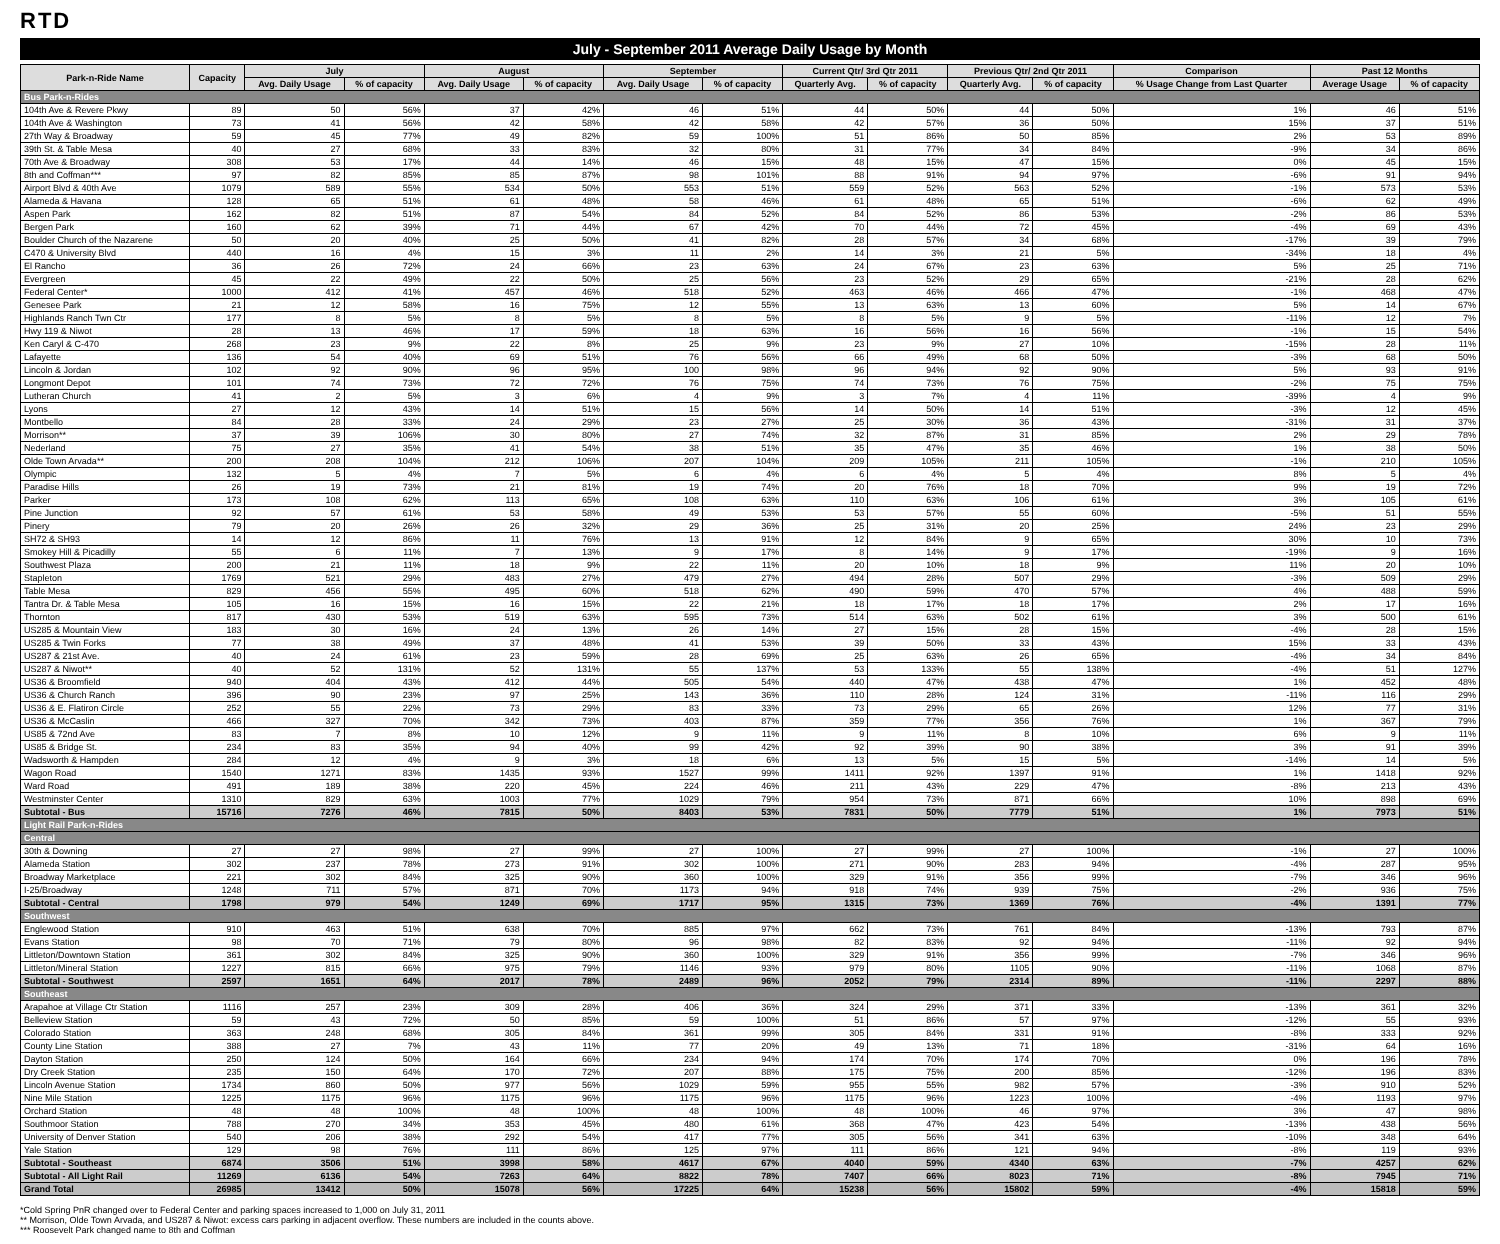RTD
July - September 2011 Average Daily Usage by Month
| Park-n-Ride Name | Capacity | July | | August | | September | | Current Qtr/ 3rd Qtr 2011 | | Previous Qtr/ 2nd Qtr 2011 | | Comparison | Past 12 Months | |
| --- | --- | --- | --- | --- | --- | --- | --- | --- | --- | --- | --- | --- | --- | --- |
| | | Avg. Daily Usage | % of capacity | Avg. Daily Usage | % of capacity | Avg. Daily Usage | % of capacity | Quarterly Avg. | % of capacity | Quarterly Avg. | % of capacity | % Usage Change from Last Quarter | Average Usage | % of capacity |
| Bus Park-n-Rides | | | | | | | | | | | | | | |
| 104th Ave & Revere Pkwy | 89 | 50 | 56% | 37 | 42% | 46 | 51% | 44 | 50% | 44 | 50% | 1% | 46 | 51% |
| 104th Ave & Washington | 73 | 41 | 56% | 42 | 58% | 42 | 58% | 42 | 57% | 36 | 50% | 15% | 37 | 51% |
| 27th Way & Broadway | 59 | 45 | 77% | 49 | 82% | 59 | 100% | 51 | 86% | 50 | 85% | 2% | 53 | 89% |
| 39th St. & Table Mesa | 40 | 27 | 68% | 33 | 83% | 32 | 80% | 31 | 77% | 34 | 84% | -9% | 34 | 86% |
| 70th Ave & Broadway | 308 | 53 | 17% | 44 | 14% | 46 | 15% | 48 | 15% | 47 | 15% | 0% | 45 | 15% |
| 8th and Coffman*** | 97 | 82 | 85% | 85 | 87% | 98 | 101% | 88 | 91% | 94 | 97% | -6% | 91 | 94% |
| Airport Blvd & 40th Ave | 1079 | 589 | 55% | 534 | 50% | 553 | 51% | 559 | 52% | 563 | 52% | -1% | 573 | 53% |
| Alameda & Havana | 128 | 65 | 51% | 61 | 48% | 58 | 46% | 61 | 48% | 65 | 51% | -6% | 62 | 49% |
| Aspen Park | 162 | 82 | 51% | 87 | 54% | 84 | 52% | 84 | 52% | 86 | 53% | -2% | 86 | 53% |
| Bergen Park | 160 | 62 | 39% | 71 | 44% | 67 | 42% | 70 | 44% | 72 | 45% | -4% | 69 | 43% |
| Boulder Church of the Nazarene | 50 | 20 | 40% | 25 | 50% | 41 | 82% | 28 | 57% | 34 | 68% | -17% | 39 | 79% |
| C470 & University Blvd | 440 | 16 | 4% | 15 | 3% | 11 | 2% | 14 | 3% | 21 | 5% | -34% | 18 | 4% |
| El Rancho | 36 | 26 | 72% | 24 | 66% | 23 | 63% | 24 | 67% | 23 | 63% | 5% | 25 | 71% |
| Evergreen | 45 | 22 | 49% | 22 | 50% | 25 | 56% | 23 | 52% | 29 | 65% | -21% | 28 | 62% |
| Federal Center* | 1000 | 412 | 41% | 457 | 46% | 518 | 52% | 463 | 46% | 466 | 47% | -1% | 468 | 47% |
| Genesee Park | 21 | 12 | 58% | 16 | 75% | 12 | 55% | 13 | 63% | 13 | 60% | 5% | 14 | 67% |
| Highlands Ranch Twn Ctr | 177 | 8 | 5% | 8 | 5% | 8 | 5% | 8 | 5% | 9 | 5% | -11% | 12 | 7% |
| Hwy 119 & Niwot | 28 | 13 | 46% | 17 | 59% | 18 | 63% | 16 | 56% | 16 | 56% | -1% | 15 | 54% |
| Ken Caryl & C-470 | 268 | 23 | 9% | 22 | 8% | 25 | 9% | 23 | 9% | 27 | 10% | -15% | 28 | 11% |
| Lafayette | 136 | 54 | 40% | 69 | 51% | 76 | 56% | 66 | 49% | 68 | 50% | -3% | 68 | 50% |
| Lincoln & Jordan | 102 | 92 | 90% | 96 | 95% | 100 | 98% | 96 | 94% | 92 | 90% | 5% | 93 | 91% |
| Longmont Depot | 101 | 74 | 73% | 72 | 72% | 76 | 75% | 74 | 73% | 76 | 75% | -2% | 75 | 75% |
| Lutheran Church | 41 | 2 | 5% | 3 | 6% | 4 | 9% | 3 | 7% | 4 | 11% | -39% | 4 | 9% |
| Lyons | 27 | 12 | 43% | 14 | 51% | 15 | 56% | 14 | 50% | 14 | 51% | -3% | 12 | 45% |
| Montbello | 84 | 28 | 33% | 24 | 29% | 23 | 27% | 25 | 30% | 36 | 43% | -31% | 31 | 37% |
| Morrison** | 37 | 39 | 106% | 30 | 80% | 27 | 74% | 32 | 87% | 31 | 85% | 2% | 29 | 78% |
| Nederland | 75 | 27 | 35% | 41 | 54% | 38 | 51% | 35 | 47% | 35 | 46% | 1% | 38 | 50% |
| Olde Town Arvada** | 200 | 208 | 104% | 212 | 106% | 207 | 104% | 209 | 105% | 211 | 105% | -1% | 210 | 105% |
| Olympic | 132 | 5 | 4% | 7 | 5% | 6 | 4% | 6 | 4% | 5 | 4% | 8% | 5 | 4% |
| Paradise Hills | 26 | 19 | 73% | 21 | 81% | 19 | 74% | 20 | 76% | 18 | 70% | 9% | 19 | 72% |
| Parker | 173 | 108 | 62% | 113 | 65% | 108 | 63% | 110 | 63% | 106 | 61% | 3% | 105 | 61% |
| Pine Junction | 92 | 57 | 61% | 53 | 58% | 49 | 53% | 53 | 57% | 55 | 60% | -5% | 51 | 55% |
| Pinery | 79 | 20 | 26% | 26 | 32% | 29 | 36% | 25 | 31% | 20 | 25% | 24% | 23 | 29% |
| SH72 & SH93 | 14 | 12 | 86% | 11 | 76% | 13 | 91% | 12 | 84% | 9 | 65% | 30% | 10 | 73% |
| Smokey Hill & Picadilly | 55 | 6 | 11% | 7 | 13% | 9 | 17% | 8 | 14% | 9 | 17% | -19% | 9 | 16% |
| Southwest Plaza | 200 | 21 | 11% | 18 | 9% | 22 | 11% | 20 | 10% | 18 | 9% | 11% | 20 | 10% |
| Stapleton | 1769 | 521 | 29% | 483 | 27% | 479 | 27% | 494 | 28% | 507 | 29% | -3% | 509 | 29% |
| Table Mesa | 829 | 456 | 55% | 495 | 60% | 518 | 62% | 490 | 59% | 470 | 57% | 4% | 488 | 59% |
| Tantra Dr. & Table Mesa | 105 | 16 | 15% | 16 | 15% | 22 | 21% | 18 | 17% | 18 | 17% | 2% | 17 | 16% |
| Thornton | 817 | 430 | 53% | 519 | 63% | 595 | 73% | 514 | 63% | 502 | 61% | 3% | 500 | 61% |
| US285 & Mountain View | 183 | 30 | 16% | 24 | 13% | 26 | 14% | 27 | 15% | 28 | 15% | -4% | 28 | 15% |
| US285 & Twin Forks | 77 | 38 | 49% | 37 | 48% | 41 | 53% | 39 | 50% | 33 | 43% | 15% | 33 | 43% |
| US287 & 21st Ave. | 40 | 24 | 61% | 23 | 59% | 28 | 69% | 25 | 63% | 26 | 65% | -4% | 34 | 84% |
| US287 & Niwot** | 40 | 52 | 131% | 52 | 131% | 55 | 137% | 53 | 133% | 55 | 138% | -4% | 51 | 127% |
| US36 & Broomfield | 940 | 404 | 43% | 412 | 44% | 505 | 54% | 440 | 47% | 438 | 47% | 1% | 452 | 48% |
| US36 & Church Ranch | 396 | 90 | 23% | 97 | 25% | 143 | 36% | 110 | 28% | 124 | 31% | -11% | 116 | 29% |
| US36 & E. Flatiron Circle | 252 | 55 | 22% | 73 | 29% | 83 | 33% | 73 | 29% | 65 | 26% | 12% | 77 | 31% |
| US36 & McCaslin | 466 | 327 | 70% | 342 | 73% | 403 | 87% | 359 | 77% | 356 | 76% | 1% | 367 | 79% |
| US85 & 72nd Ave | 83 | 7 | 8% | 10 | 12% | 9 | 11% | 9 | 11% | 8 | 10% | 6% | 9 | 11% |
| US85 & Bridge St. | 234 | 83 | 35% | 94 | 40% | 99 | 42% | 92 | 39% | 90 | 38% | 3% | 91 | 39% |
| Wadsworth & Hampden | 284 | 12 | 4% | 9 | 3% | 18 | 6% | 13 | 5% | 15 | 5% | -14% | 14 | 5% |
| Wagon Road | 1540 | 1271 | 83% | 1435 | 93% | 1527 | 99% | 1411 | 92% | 1397 | 91% | 1% | 1418 | 92% |
| Ward Road | 491 | 189 | 38% | 220 | 45% | 224 | 46% | 211 | 43% | 229 | 47% | -8% | 213 | 43% |
| Westminster Center | 1310 | 829 | 63% | 1003 | 77% | 1029 | 79% | 954 | 73% | 871 | 66% | 10% | 898 | 69% |
| Subtotal - Bus | 15716 | 7276 | 46% | 7815 | 50% | 8403 | 53% | 7831 | 50% | 7779 | 51% | 1% | 7973 | 51% |
| Light Rail Park-n-Rides | | | | | | | | | | | | | | |
| Central | | | | | | | | | | | | | | |
| 30th & Downing | 27 | 27 | 98% | 27 | 99% | 27 | 100% | 27 | 99% | 27 | 100% | -1% | 27 | 100% |
| Alameda Station | 302 | 237 | 78% | 273 | 91% | 302 | 100% | 271 | 90% | 283 | 94% | -4% | 287 | 95% |
| Broadway Marketplace | 221 | 302 | 84% | 325 | 90% | 360 | 100% | 329 | 91% | 356 | 99% | -7% | 346 | 96% |
| I-25/Broadway | 1248 | 711 | 57% | 871 | 70% | 1173 | 94% | 918 | 74% | 939 | 75% | -2% | 936 | 75% |
| Subtotal - Central | 1798 | 979 | 54% | 1249 | 69% | 1717 | 95% | 1315 | 73% | 1369 | 76% | -4% | 1391 | 77% |
| Southwest | | | | | | | | | | | | | | |
| Englewood Station | 910 | 463 | 51% | 638 | 70% | 885 | 97% | 662 | 73% | 761 | 84% | -13% | 793 | 87% |
| Evans Station | 98 | 70 | 71% | 79 | 80% | 96 | 98% | 82 | 83% | 92 | 94% | -11% | 92 | 94% |
| Littleton/Downtown Station | 361 | 302 | 84% | 325 | 90% | 360 | 100% | 329 | 91% | 356 | 99% | -7% | 346 | 96% |
| Littleton/Mineral Station | 1227 | 815 | 66% | 975 | 79% | 1146 | 93% | 979 | 80% | 1105 | 90% | -11% | 1068 | 87% |
| Subtotal - Southwest | 2597 | 1651 | 64% | 2017 | 78% | 2489 | 96% | 2052 | 79% | 2314 | 89% | -11% | 2297 | 88% |
| Southeast | | | | | | | | | | | | | | |
| Arapahoe at Village Ctr Station | 1116 | 257 | 23% | 309 | 28% | 406 | 36% | 324 | 29% | 371 | 33% | -13% | 361 | 32% |
| Belleview Station | 59 | 43 | 72% | 50 | 85% | 59 | 100% | 51 | 86% | 57 | 97% | -12% | 55 | 93% |
| Colorado Station | 363 | 248 | 68% | 305 | 84% | 361 | 99% | 305 | 84% | 331 | 91% | -8% | 333 | 92% |
| County Line Station | 388 | 27 | 7% | 43 | 11% | 77 | 20% | 49 | 13% | 71 | 18% | -31% | 64 | 16% |
| Dayton Station | 250 | 124 | 50% | 164 | 66% | 234 | 94% | 174 | 70% | 174 | 70% | 0% | 196 | 78% |
| Dry Creek Station | 235 | 150 | 64% | 170 | 72% | 207 | 88% | 175 | 75% | 200 | 85% | -12% | 196 | 83% |
| Lincoln Avenue Station | 1734 | 860 | 50% | 977 | 56% | 1029 | 59% | 955 | 55% | 982 | 57% | -3% | 910 | 52% |
| Nine Mile Station | 1225 | 1175 | 96% | 1175 | 96% | 1175 | 96% | 1175 | 96% | 1223 | 100% | -4% | 1193 | 97% |
| Orchard Station | 48 | 48 | 100% | 48 | 100% | 48 | 100% | 48 | 100% | 46 | 97% | 3% | 47 | 98% |
| Southmoor Station | 788 | 270 | 34% | 353 | 45% | 480 | 61% | 368 | 47% | 423 | 54% | -13% | 438 | 56% |
| University of Denver Station | 540 | 206 | 38% | 292 | 54% | 417 | 77% | 305 | 56% | 341 | 63% | -10% | 348 | 64% |
| Yale Station | 129 | 98 | 76% | 111 | 86% | 125 | 97% | 111 | 86% | 121 | 94% | -8% | 119 | 93% |
| Subtotal - Southeast | 6874 | 3506 | 51% | 3998 | 58% | 4617 | 67% | 4040 | 59% | 4340 | 63% | -7% | 4257 | 62% |
| Subtotal - All Light Rail | 11269 | 6136 | 54% | 7263 | 64% | 8822 | 78% | 7407 | 66% | 8023 | 71% | -8% | 7945 | 71% |
| Grand Total | 26985 | 13412 | 50% | 15078 | 56% | 17225 | 64% | 15238 | 56% | 15802 | 59% | -4% | 15818 | 59% |
*Cold Spring PnR changed over to Federal Center and parking spaces increased to 1,000 on July 31, 2011
** Morrison, Olde Town Arvada, and US287 & Niwot: excess cars parking in adjacent overflow. These numbers are included in the counts above.
*** Roosevelt Park changed name to 8th and Coffman